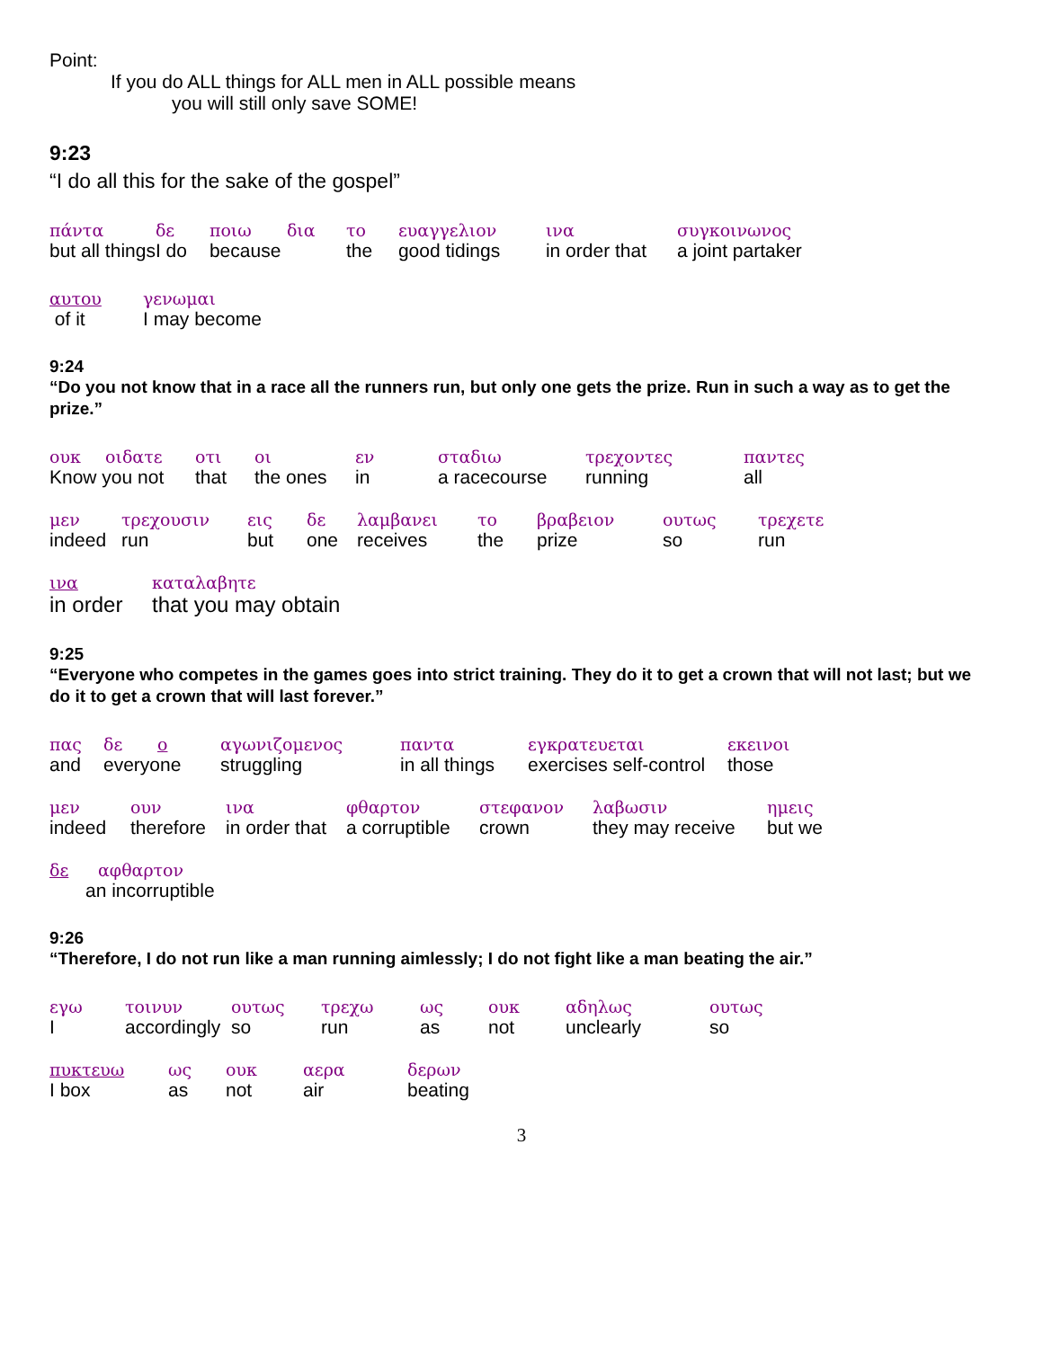Point:
If you do ALL things for ALL men in ALL possible means
you will still only save SOME!
9:23
“I do all this for the sake of the gospel”
| πάντα | δε | ποιω | δια | το | ευαγγελιον | ινα | συγκοινωνος |
| but all things | I do | because | | the | good tidings | in order that | a joint partaker |
| αυτου | γενωμαι |
| of it | I may become |
9:24
“Do you not know that in a race all the runners run, but only one gets the prize. Run in such a way as to get the prize.”
| ουκ | οιδατε | οτι | οι | εν | σταδιω | τρεχοντες | παντες |
| Know you not | | that | the ones | in | a racecourse | running | all |
| μεν | τρεχουσιν | εις | δε | λαμβανει | το | βραβειον | ουτως | τρεχετε |
| indeed | run | but | one | receives | the | prize | so | run |
| ινα | καταλαβητε |
| in order | that you may obtain |
9:25
“Everyone who competes in the games goes into strict training. They do it to get a crown that will not last; but we do it to get a crown that will last forever.”
| πας | δε | ο | αγωνιζομενος | παντα | εγκρατευεται | εκεινοι |
| and | everyone | | struggling | in all things | exercises self-control | those |
| μεν | ουν | ινα | φθαρτον | στεφανον | λαβωσιν | ημεις |
| indeed | therefore | in order that | a corruptible | crown | they may receive | but we |
| δε | αφθαρτον |
| | an incorruptible |
9:26
“Therefore, I do not run like a man running aimlessly; I do not fight like a man beating the air.”
| εγω | τοινυν | ουτως | τρεχω | ως | ουκ | αδηλως | ουτως |
| I | accordingly | so | run | as | not | unclearly | so |
| πυκτευω | ως | ουκ | αερα | δερων |
| I box | as | not | air | beating |
3